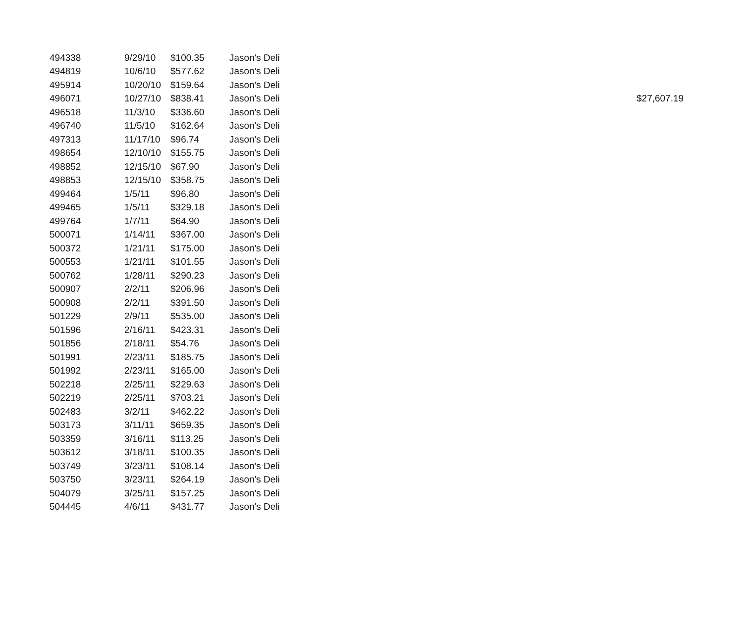| 494338 | 9/29/10 | $100.35 | Jason's Deli | |
| 494819 | 10/6/10 | $577.62 | Jason's Deli | |
| 495914 | 10/20/10 | $159.64 | Jason's Deli | |
| 496071 | 10/27/10 | $838.41 | Jason's Deli | $27,607.19 |
| 496518 | 11/3/10 | $336.60 | Jason's Deli | |
| 496740 | 11/5/10 | $162.64 | Jason's Deli | |
| 497313 | 11/17/10 | $96.74 | Jason's Deli | |
| 498654 | 12/10/10 | $155.75 | Jason's Deli | |
| 498852 | 12/15/10 | $67.90 | Jason's Deli | |
| 498853 | 12/15/10 | $358.75 | Jason's Deli | |
| 499464 | 1/5/11 | $96.80 | Jason's Deli | |
| 499465 | 1/5/11 | $329.18 | Jason's Deli | |
| 499764 | 1/7/11 | $64.90 | Jason's Deli | |
| 500071 | 1/14/11 | $367.00 | Jason's Deli | |
| 500372 | 1/21/11 | $175.00 | Jason's Deli | |
| 500553 | 1/21/11 | $101.55 | Jason's Deli | |
| 500762 | 1/28/11 | $290.23 | Jason's Deli | |
| 500907 | 2/2/11 | $206.96 | Jason's Deli | |
| 500908 | 2/2/11 | $391.50 | Jason's Deli | |
| 501229 | 2/9/11 | $535.00 | Jason's Deli | |
| 501596 | 2/16/11 | $423.31 | Jason's Deli | |
| 501856 | 2/18/11 | $54.76 | Jason's Deli | |
| 501991 | 2/23/11 | $185.75 | Jason's Deli | |
| 501992 | 2/23/11 | $165.00 | Jason's Deli | |
| 502218 | 2/25/11 | $229.63 | Jason's Deli | |
| 502219 | 2/25/11 | $703.21 | Jason's Deli | |
| 502483 | 3/2/11 | $462.22 | Jason's Deli | |
| 503173 | 3/11/11 | $659.35 | Jason's Deli | |
| 503359 | 3/16/11 | $113.25 | Jason's Deli | |
| 503612 | 3/18/11 | $100.35 | Jason's Deli | |
| 503749 | 3/23/11 | $108.14 | Jason's Deli | |
| 503750 | 3/23/11 | $264.19 | Jason's Deli | |
| 504079 | 3/25/11 | $157.25 | Jason's Deli | |
| 504445 | 4/6/11 | $431.77 | Jason's Deli | |